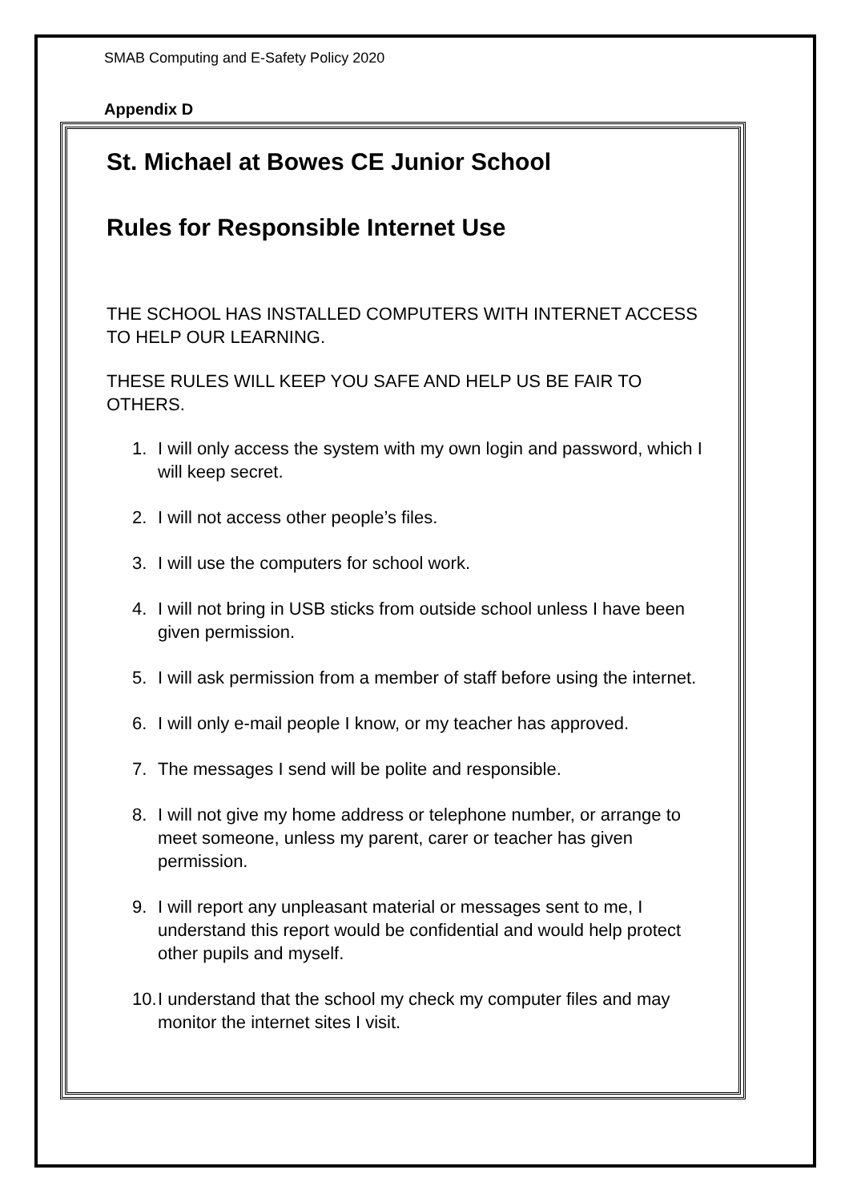SMAB Computing and E-Safety Policy 2020
Appendix D
St. Michael at Bowes CE Junior School
Rules for Responsible Internet Use
THE SCHOOL HAS INSTALLED COMPUTERS WITH INTERNET ACCESS TO HELP OUR LEARNING.
THESE RULES WILL KEEP YOU SAFE AND HELP US BE FAIR TO OTHERS.
1. I will only access the system with my own login and password, which I will keep secret.
2. I will not access other people’s files.
3. I will use the computers for school work.
4. I will not bring in USB sticks from outside school unless I have been given permission.
5. I will ask permission from a member of staff before using the internet.
6. I will only e-mail people I know, or my teacher has approved.
7. The messages I send will be polite and responsible.
8. I will not give my home address or telephone number, or arrange to meet someone, unless my parent, carer or teacher has given permission.
9. I will report any unpleasant material or messages sent to me, I understand this report would be confidential and would help protect other pupils and myself.
10. I understand that the school my check my computer files and may monitor the internet sites I visit.